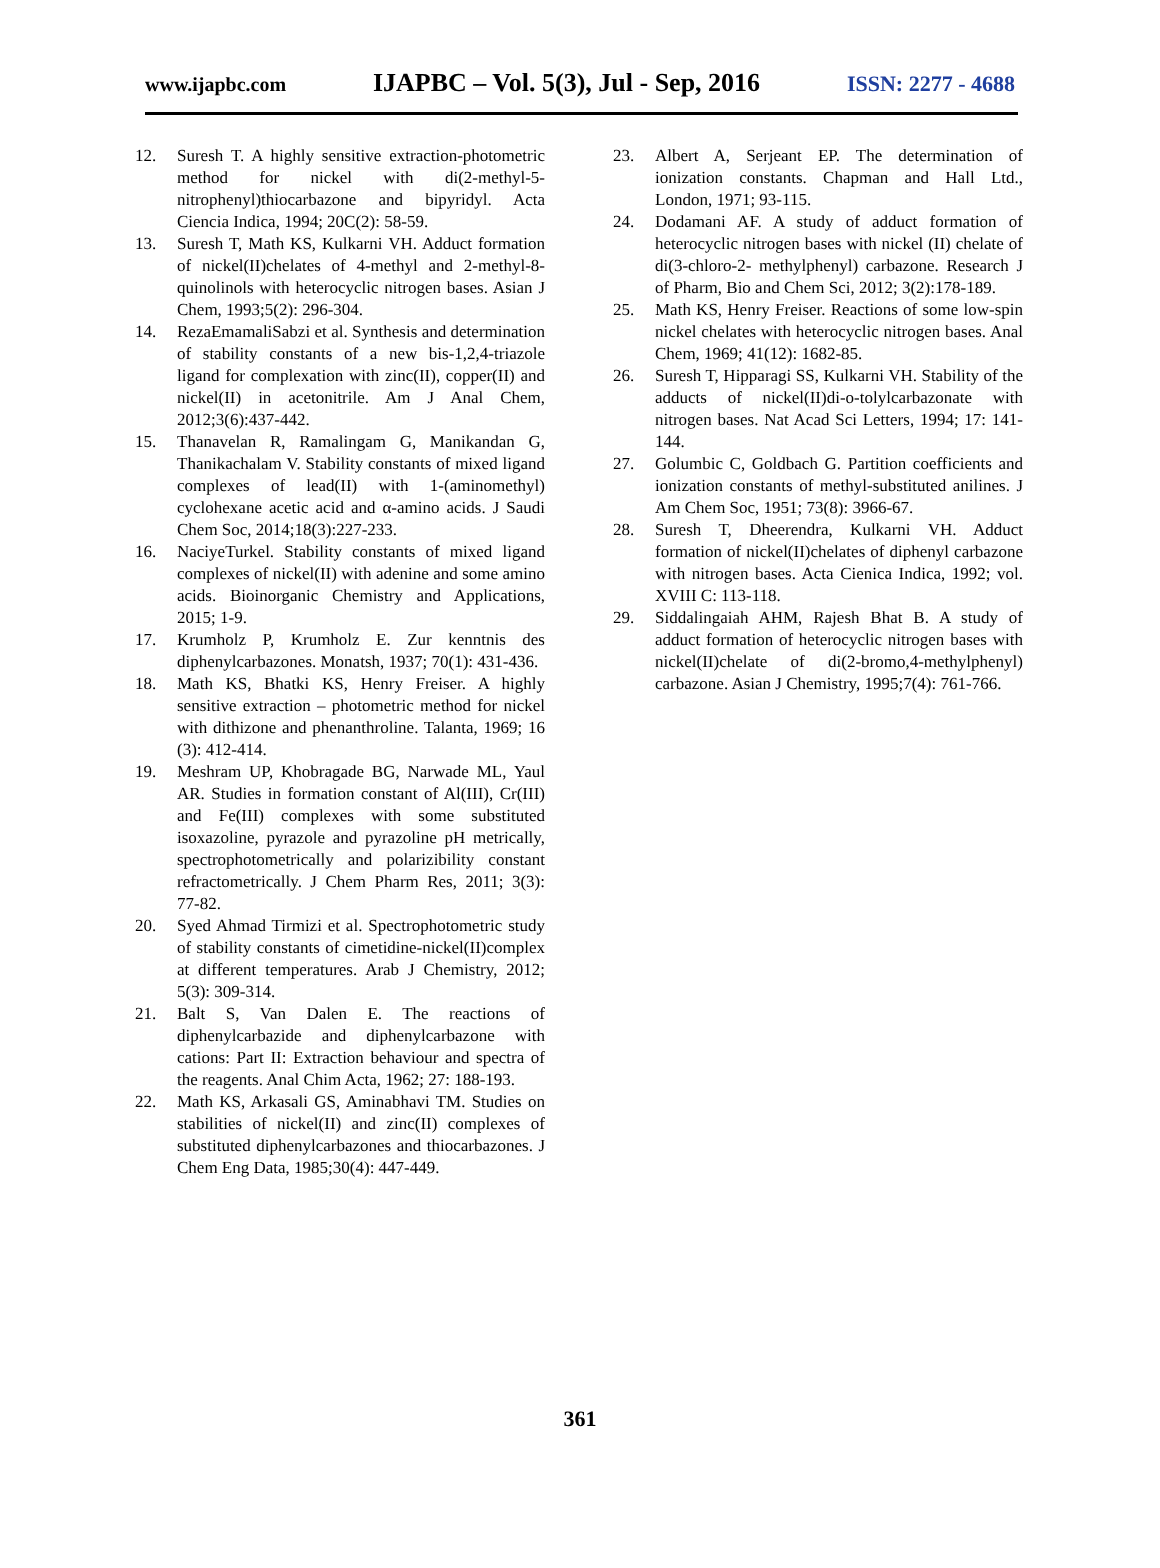www.ijapbc.com IJAPBC – Vol. 5(3), Jul - Sep, 2016 ISSN: 2277 - 4688
12. Suresh T. A highly sensitive extraction-photometric method for nickel with di(2-methyl-5-nitrophenyl)thiocarbazone and bipyridyl. Acta Ciencia Indica, 1994; 20C(2): 58-59.
13. Suresh T, Math KS, Kulkarni VH. Adduct formation of nickel(II)chelates of 4-methyl and 2-methyl-8-quinolinols with heterocyclic nitrogen bases. Asian J Chem, 1993;5(2): 296-304.
14. RezaEmamaliSabzi et al. Synthesis and determination of stability constants of a new bis-1,2,4-triazole ligand for complexation with zinc(II), copper(II) and nickel(II) in acetonitrile. Am J Anal Chem, 2012;3(6):437-442.
15. Thanavelan R, Ramalingam G, Manikandan G, Thanikachalam V. Stability constants of mixed ligand complexes of lead(II) with 1-(aminomethyl) cyclohexane acetic acid and α-amino acids. J Saudi Chem Soc, 2014;18(3):227-233.
16. NaciyeTurkel. Stability constants of mixed ligand complexes of nickel(II) with adenine and some amino acids. Bioinorganic Chemistry and Applications, 2015; 1-9.
17. Krumholz P, Krumholz E. Zur kenntnis des diphenylcarbazones. Monatsh, 1937; 70(1): 431-436.
18. Math KS, Bhatki KS, Henry Freiser. A highly sensitive extraction – photometric method for nickel with dithizone and phenanthroline. Talanta, 1969; 16 (3): 412-414.
19. Meshram UP, Khobragade BG, Narwade ML, Yaul AR. Studies in formation constant of Al(III), Cr(III) and Fe(III) complexes with some substituted isoxazoline, pyrazole and pyrazoline pH metrically, spectrophotometrically and polarizibility constant refractometrically. J Chem Pharm Res, 2011; 3(3): 77-82.
20. Syed Ahmad Tirmizi et al. Spectrophotometric study of stability constants of cimetidine-nickel(II)complex at different temperatures. Arab J Chemistry, 2012; 5(3): 309-314.
21. Balt S, Van Dalen E. The reactions of diphenylcarbazide and diphenylcarbazone with cations: Part II: Extraction behaviour and spectra of the reagents. Anal Chim Acta, 1962; 27: 188-193.
22. Math KS, Arkasali GS, Aminabhavi TM. Studies on stabilities of nickel(II) and zinc(II) complexes of substituted diphenylcarbazones and thiocarbazones. J Chem Eng Data, 1985;30(4): 447-449.
23. Albert A, Serjeant EP. The determination of ionization constants. Chapman and Hall Ltd., London, 1971; 93-115.
24. Dodamani AF. A study of adduct formation of heterocyclic nitrogen bases with nickel (II) chelate of di(3-chloro-2- methylphenyl) carbazone. Research J of Pharm, Bio and Chem Sci, 2012; 3(2):178-189.
25. Math KS, Henry Freiser. Reactions of some low-spin nickel chelates with heterocyclic nitrogen bases. Anal Chem, 1969; 41(12): 1682-85.
26. Suresh T, Hipparagi SS, Kulkarni VH. Stability of the adducts of nickel(II)di-o-tolylcarbazonate with nitrogen bases. Nat Acad Sci Letters, 1994; 17: 141-144.
27. Golumbic C, Goldbach G. Partition coefficients and ionization constants of methyl-substituted anilines. J Am Chem Soc, 1951; 73(8): 3966-67.
28. Suresh T, Dheerendra, Kulkarni VH. Adduct formation of nickel(II)chelates of diphenyl carbazone with nitrogen bases. Acta Cienica Indica, 1992; vol. XVIII C: 113-118.
29. Siddalingaiah AHM, Rajesh Bhat B. A study of adduct formation of heterocyclic nitrogen bases with nickel(II)chelate of di(2-bromo,4-methylphenyl) carbazone. Asian J Chemistry, 1995;7(4): 761-766.
361